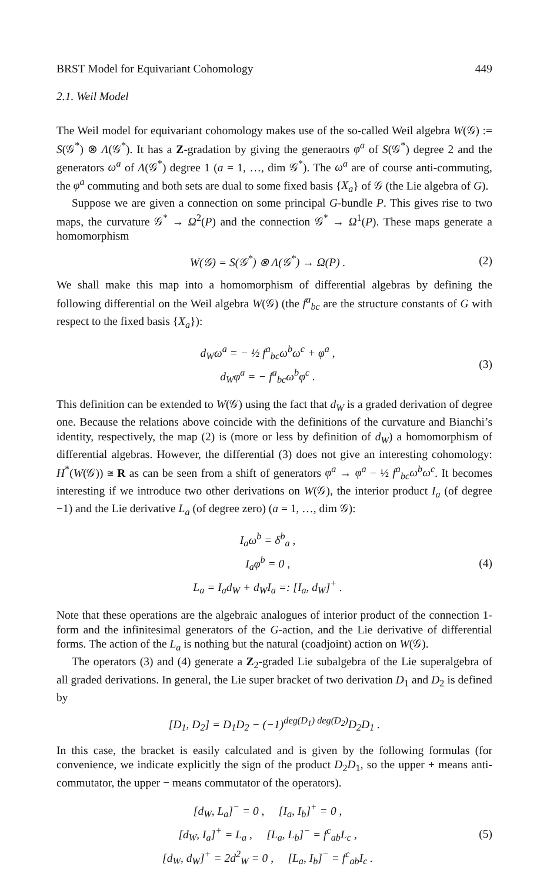BRST Model for Equivariant Cohomology 449
2.1. Weil Model
The Weil model for equivariant cohomology makes use of the so-called Weil algebra W(𝒢) := S(𝒢<sup>*</sup>) ⊗ Λ(𝒢<sup>*</sup>). It has a Z-gradation by giving the generaotrs φ<sup>a</sup> of S(𝒢<sup>*</sup>) degree 2 and the generators ω<sup>a</sup> of Λ(𝒢<sup>*</sup>) degree 1 (a = 1, …, dim 𝒢<sup>*</sup>). The ω<sup>a</sup> are of course anti-commuting, the φ<sup>a</sup> commuting and both sets are dual to some fixed basis {X<sub>a</sub>} of 𝒢 (the Lie algebra of G).
Suppose we are given a connection on some principal G-bundle P. This gives rise to two maps, the curvature 𝒢<sup>*</sup> → Ω<sup>2</sup>(P) and the connection 𝒢<sup>*</sup> → Ω<sup>1</sup>(P). These maps generate a homomorphism
W(𝒢) = S(𝒢<sup>*</sup>) ⊗ Λ(𝒢<sup>*</sup>) → Ω(P) . (2)
We shall make this map into a homomorphism of differential algebras by defining the following differential on the Weil algebra W(𝒢) (the f<sup>a</sup><sub>bc</sub> are the structure constants of G with respect to the fixed basis {X<sub>a</sub>}):
d<sub>W</sub>ω<sup>a</sup> = − ½ f<sup>a</sup><sub>bc</sub>ω<sup>b</sup>ω<sup>c</sup> + φ<sup>a</sup> ,
d<sub>W</sub>φ<sup>a</sup> = − f<sup>a</sup><sub>bc</sub>ω<sup>b</sup>φ<sup>c</sup> .
(3)
This definition can be extended to W(𝒢) using the fact that d<sub>W</sub> is a graded derivation of degree one. Because the relations above coincide with the definitions of the curvature and Bianchi’s identity, respectively, the map (2) is (more or less by definition of d<sub>W</sub>) a homomorphism of differential algebras. However, the differential (3) does not give an interesting cohomology: H<sup>*</sup>(W(𝒢)) ≅ R as can be seen from a shift of generators φ<sup>a</sup> → φ<sup>a</sup> − ½ f<sup>a</sup><sub>bc</sub>ω<sup>b</sup>ω<sup>c</sup>. It becomes interesting if we introduce two other derivations on W(𝒢), the interior product I<sub>a</sub> (of degree −1) and the Lie derivative L<sub>a</sub> (of degree zero) (a = 1, …, dim 𝒢):
I<sub>a</sub>ω<sup>b</sup> = δ<sup>b</sup><sub>a</sub> ,
I<sub>a</sub>φ<sup>b</sup> = 0 ,
L<sub>a</sub> = I<sub>a</sub>d<sub>W</sub> + d<sub>W</sub>I<sub>a</sub> =: [I<sub>a</sub>, d<sub>W</sub>]<sup>+</sup> .
(4)
Note that these operations are the algebraic analogues of interior product of the connection 1-form and the infinitesimal generators of the G-action, and the Lie derivative of differential forms. The action of the L<sub>a</sub> is nothing but the natural (coadjoint) action on W(𝒢).
The operators (3) and (4) generate a Z<sub>2</sub>-graded Lie subalgebra of the Lie superalgebra of all graded derivations. In general, the Lie super bracket of two derivation D<sub>1</sub> and D<sub>2</sub> is defined by
[D<sub>1</sub>, D<sub>2</sub>] = D<sub>1</sub>D<sub>2</sub> − (−1)<sup>deg(D<sub>1</sub>) deg(D<sub>2</sub>)</sup>D<sub>2</sub>D<sub>1</sub> .
In this case, the bracket is easily calculated and is given by the following formulas (for convenience, we indicate explicitly the sign of the product D<sub>2</sub>D<sub>1</sub>, so the upper + means anti-commutator, the upper − means commutator of the operators).
[d<sub>W</sub>, L<sub>a</sub>]<sup>−</sup> = 0 , [I<sub>a</sub>, I<sub>b</sub>]<sup>+</sup> = 0 ,
[d<sub>W</sub>, I<sub>a</sub>]<sup>+</sup> = L<sub>a</sub> , [L<sub>a</sub>, L<sub>b</sub>]<sup>−</sup> = f<sup>c</sup><sub>ab</sub>L<sub>c</sub> ,
[d<sub>W</sub>, d<sub>W</sub>]<sup>+</sup> = 2d<sup>2</sup><sub>W</sub> = 0 , [L<sub>a</sub>, I<sub>b</sub>]<sup>−</sup> = f<sup>c</sup><sub>ab</sub>I<sub>c</sub> .
(5)